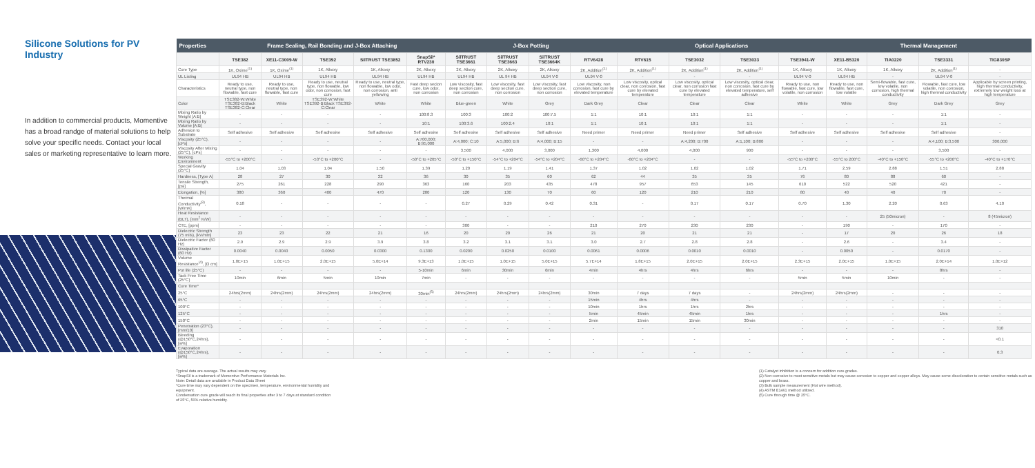Silicone Solutions for PV Industry
In addition to commercial products, Momentive has a broad randge of material solutions to help solve your specific needs. Contact your local sales or marketing representative to learn more.
| Properties | Frame Sealing, Rail Bonding and J-Box Attaching | | | | | J-Box Potting | | | | Optical Applications | | | | Thermal Management | | | |
| --- | --- | --- | --- | --- | --- | --- | --- | --- | --- | --- | --- | --- | --- | --- | --- | --- | --- |
| | TSE382 | XE11-C3009-W | TSE392 | SilTRUST TSE3852 | SnapSil* RTV230 | SilTRUST TSE3661 | SilTRUST TSE3663 | SilTRUST TSE3664K | RTV6428 | RTV615 | TSE3032 | TSE3033 | TSE3941-W | XE11-B5320 | TIA0220 | TSE3331 | TIG830SP |
| Cure Type | 1K, Oxime<sup>(1)</sup> | 1K, Oxime<sup>(1)</sup> | 1K, Alkoxy | 1K, Alkoxy | 2K, Alkoxy | 2K, Alkoxy | 2K, Alkoxy | 2K, Alkoxy | 2K, Addition<sup>(1)</sup> | 2K, Addition<sup>(1)</sup> | 2K, Addition<sup>(1)</sup> | 2K, Addition<sup>(1)</sup> | 1K, Alkoxy | 1K, Alkoxy | 1K, Alkoxy | 2K, Addition<sup>(1)</sup> | - |
| UL Listing | UL94 HB | UL94 HB | UL94 HB | UL94 HB | UL94 HB | UL94 HB | UL 94 HB | UL94 V-0 | UL94 V-0 | - | - | - | UL94 V-0 | UL94 HB | - | UL94 V-0 | - |
| Characteristics | Ready to use, neutral type, non flowable, fast cure | Ready to use, neutral type, non flowable, fast cure | Ready to use, neutral type, non flowable, low odor, non corrosion, fast cure | Ready to use, neutral type, non flowable, low odor, non corrosion, anti yellowing | Fast deep secion cure, low odor, non corrosion | Low viscosity, fast deep section cure, non corrosion | Low viscosity, fast deep section cure, non corrosion | Low viscosity, fast deep section cure, non corrosion | Low viscosity, non corrosion, fast cure by elevated temperature | Low viscosity, optical clear, non corrosion, fast cure by elevated temperature | Low viscosity, optical clear, non corrosion fast cure by elevated temperature | Low viscosity, optical clear, non corrosion, fast cure by elevated temperature, self adhesive | Ready to use, non flowable, fast cure, low volatile, non corrosion | Ready to use, non flowable, fast cure, low volatile | Semi-flowable, fast cure, low volatile, non corrosion, high thermal conductivity | Flowable, fast cure, low volatile, non corrosion, high thermal conductivity | Applicable by screen printing, high thermal conductivity, extremely low weight loss at high temperature |
| Color | TSE382-W:White TSE382-B:Black TSE382-C:Clear | White | TSE392-W:White TSE392-B:Black TSE392-C:Clear | White | White | Blue-green | White | Grey | Dark Grey | Clear | Clear | Clear | White | White | Grey | Dark Grey | Grey |
| Mixing Ratio by Weight [A:B] | - | - | - | - | 100:8.3 | 100:3 | 100:2 | 100:7.5 | 1:1 | 10:1 | 10:1 | 1:1 | - | - | - | 1:1 | - |
| Mixing Ratio by Volume [A:B] | - | - | - | - | 10:1 | 100:3.6 | 100:2.4 | 10:1 | 1:1 | 10:1 | 10:1 | 1:1 | - | - | - | 1:1 | - |
| Adhesion to Substrate | Self adhesive | Self adhesive | Self adhesive | Self adhesive | Self adhesive | Self adhesive | Self adhesive | Self adhesive | Need primer | Need primer | Need primer | Self adhesive | Self adhesive | Self adhesive | Self adhesive | Self adhesive | - |
| Viscosity (25°C), [cPs] | - | - | - | - | A:700,000; B:95,000 | A:4,000; C:10 | A:5,000; B:6 | A:4,000; B:15 | - | - | A:4,200; B:700 | A:1,100; B:800 | - | - | - | A:4,100; B:3,500 | 300,000 |
| Viscosity After Mixing (25°C), [cPs] | - | - | - | - | - | 3,500 | 4,000 | 3,000 | 1,300 | 4,000 | 4,000 | 900 | - | - | - | 3,500 | - |
| Working Environment | -55°C to +200°C | - | -53°C to +200°C | - | -50°C to +205°C | -50°C to +150°C | -54°C to +204°C | -54°C to +204°C | -60°C to +204°C | -60°C to +204°C | - | - | -55°C to +200°C | -55°C to 200°C | -40°C to +150°C | -55°C to +200°C | -40°C to +170°C |
| Special Gravity (25°C) | 1.04 | 1.03 | 1.04 | 1.50 | 1.39 | 1.20 | 1.19 | 1.41 | 1.37 | 1.02 | 1.02 | 1.02 | 1.71 | 2.59 | 2.88 | 1.51 | 2.88 |
| Hardness, [Type A] | 28 | 27 | 30 | 32 | 36 | 30 | 35 | 60 | 62 | 44 | 35 | 35 | 76 | 80 | 88 | 60 | - |
| Tensile Strength, [psi] | 275 | 261 | 228 | 290 | 363 | 160 | 203 | 435 | 478 | 957 | 653 | 145 | 610 | 522 | 520 | 421 | - |
| Elongation, [%] | 380 | 360 | 400 | 470 | 280 | 120 | 130 | 70 | 60 | 120 | 210 | 210 | 80 | 40 | 40 | 70 | - |
| Thermal Conductivity<sup>(3)</sup>, [W/mK] | 0.18 | - | - | - | - | 0.27 | 0.29 | 0.42 | 0.31 | - | 0.17 | 0.17 | 0.70 | 1.30 | 2.20 | 0.63 | 4.10 |
| Heat Resistance (BLT), [mm<sup>2</sup> K/W] | - | - | - | - | - | - | - | - | - | - | - | - | - | - | 25 (50micron) | - | 8 (45micron) |
| CTE, [ppm] | - | - | - | - | - | 300 | - | - | 210 | 270 | 230 | 230 | - | 190 | - | 170 | - |
| Dielectric Strength (75 mils), [kV/mm] | 23 | 23 | 22 | 21 | 16 | 20 | 20 | 26 | 21 | 20 | 21 | 21 | - | 17 | 20 | 26 | 18 |
| Dielectric Factor (60 Hz) | 2.9 | 2.9 | 2.9 | 3.9 | 3.8 | 3.2 | 3.1 | 3.1 | 3.0 | 2.7 | 2.8 | 2.8 | - | 2.6 | - | 3.4 | - |
| Dissipative Factor (60 Hz) | 0.0040 | 0.0040 | 0.0050 | 0.0300 | 0.1300 | 0.0200 | 0.0250 | 0.0100 | 0.0061 | 0.0006 | 0.0010 | 0.0010 | - | 0.0050 | - | 0.0170 | - |
| Volume Resistance<sup>(4)</sup>, [Ω cm] | 1.0E+15 | 1.0E+15 | 2.0E+15 | 5.0E+14 | 9.3E+13 | 1.0E+15 | 1.0E+15 | 5.0E+15 | 5.7E+14 | 1.8E+15 | 2.0E+15 | 2.0E+15 | 2.3E+15 | 2.0E+15 | 1.0E+15 | 2.0E+14 | 1.0E+12 |
| Pot life (25°C) | - | - | - | - | 5-10min | 6min | 30min | 6min | 4min | 4hrs | 4hrs | 6hrs | - | - | - | 8hrs | - |
| Tack Free Time (25°C) | 10min | 6min | 5min | 10min | 7min | - | - | - | - | - | - | - | 5min | 5min | 10min | - | - |
| Cure Time* | | | | | | | | | | | | | | | | | |
| 25°C | 24hrs(2mm) | 24hrs(2mm) | 24hrs(2mm) | 24hrs(2mm) | 30min<sup>(5)</sup> | 24hrs(2mm) | 24hrs(2mm) | 24hrs(2mm) | 30min | 7 days | 7 days | - | 24hrs(2mm) | 24hrs(2mm) | - | - | - |
| 65°C | - | - | - | - | - | - | - | - | 15min | 4hrs | 4hrs | - | - | - | - | - | - |
| 100°C | - | - | - | - | - | - | - | - | 10min | 1hrs | 1hrs | 2hrs | - | - | - | - | - |
| 125°C | - | - | - | - | - | - | - | - | 5min | 45min | 45min | 1hrs | - | - | - | 1hrs | - |
| 150°C | - | - | - | - | - | - | - | - | 2min | 15min | 15min | 30min | - | - | - | - | - |
| Penetration (23°C),[mm/10] | - | - | - | - | - | - | - | - | - | - | - | - | - | - | - | - | 310 |
| Bleeding (@150°C,24hrs), [w%] | - | - | - | - | - | - | - | - | - | - | - | - | - | - | - | - | <0.1 |
| Evaporation (@150°C,24hrs), [w%] | - | - | - | - | - | - | - | - | - | - | - | - | - | - | - | - | 0.3 |
Typical data are average. The actual results may vary.
*SnapSil is a trademark of Momentive Performance Materials Inc.
Note: Detail data are available in Product Data Sheet
*Cure time may vary dependent on the specimen, temperature, environmental humidity and
equipment.
Condensation cure grade will reach its final properties after 3 to 7 days at standard condition
of 25°C, 50% relative humidity.
(1) Catalyst inhibition is a concern for addition cure grades.
(2) Non-corrosive to most sensitive metals but may cause corrosion to copper and copper alloys. May cause some discoloration to certain sensitive metals such as copper and brass.
(3) Bulk sample measurement (Hot wire method).
(4) ASTM E1461 method utilized.
(5) Cure through time @ 25°C.